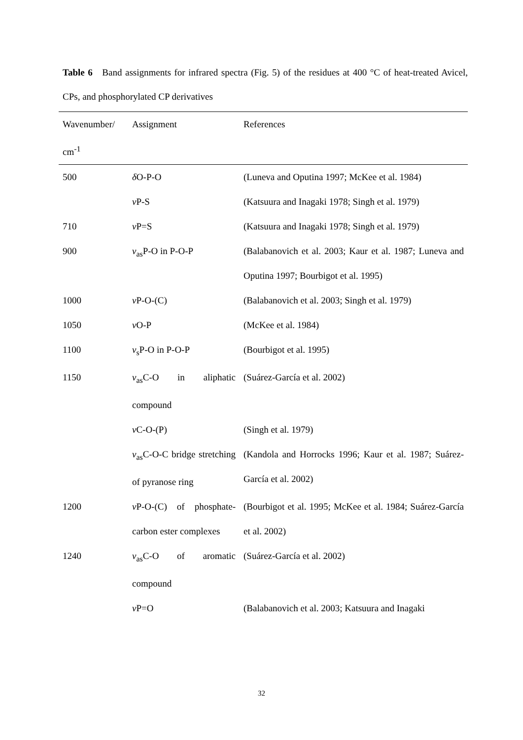Table 6 Band assignments for infrared spectra (Fig. 5) of the residues at 400 °C of heat-treated Avicel, CPs, and phosphorylated CP derivatives
| Wavenumber/ cm<sup>-1</sup> | Assignment | References |
| --- | --- | --- |
| 500 | δ O-P-O | (Luneva and Oputina 1997; McKee et al. 1984) |
| | ν P-S | (Katsuura and Inagaki 1978; Singh et al. 1979) |
| 710 | ν P=S | (Katsuura and Inagaki 1978; Singh et al. 1979) |
| 900 | ν<sub>as</sub>P-O in P-O-P | (Balabanovich et al. 2003; Kaur et al. 1987; Luneva and Oputina 1997; Bourbigot et al. 1995) |
| 1000 | ν P-O-(C) | (Balabanovich et al. 2003; Singh et al. 1979) |
| 1050 | ν O-P | (McKee et al. 1984) |
| 1100 | ν<sub>s</sub>P-O in P-O-P | (Bourbigot et al. 1995) |
| 1150 | ν<sub>as</sub>C-O in aliphatic compound | (Suárez-García et al. 2002) |
| | ν C-O-(P) | (Singh et al. 1979) |
| | ν<sub>as</sub>C-O-C bridge stretching of pyranose ring | (Kandola and Horrocks 1996; Kaur et al. 1987; Suárez-García et al. 2002) |
| 1200 | ν P-O-(C) of phosphate-carbon ester complexes | (Bourbigot et al. 1995; McKee et al. 1984; Suárez-García et al. 2002) |
| 1240 | ν<sub>as</sub>C-O of aromatic compound | (Suárez-García et al. 2002) |
| | ν P=O | (Balabanovich et al. 2003; Katsuura and Inagaki |
32